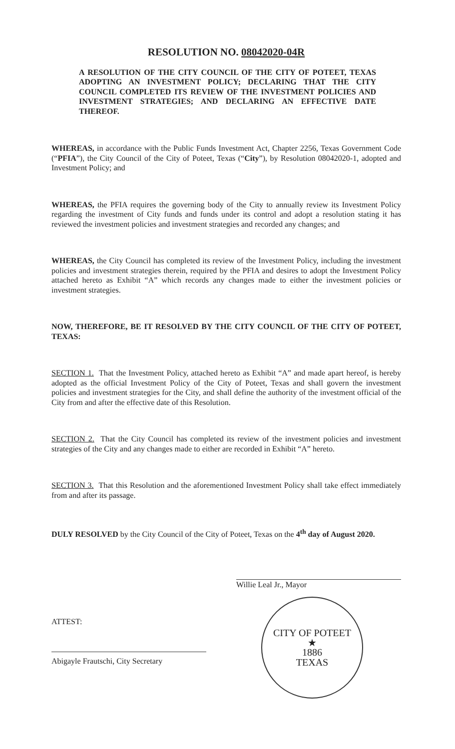RESOLUTION NO. 08042020-04R
A RESOLUTION OF THE CITY COUNCIL OF THE CITY OF POTEET, TEXAS ADOPTING AN INVESTMENT POLICY; DECLARING THAT THE CITY COUNCIL COMPLETED ITS REVIEW OF THE INVESTMENT POLICIES AND INVESTMENT STRATEGIES; AND DECLARING AN EFFECTIVE DATE THEREOF.
WHEREAS, in accordance with the Public Funds Investment Act, Chapter 2256, Texas Government Code (“PFIA”), the City Council of the City of Poteet, Texas (“City”), by Resolution 08042020-1, adopted and Investment Policy; and
WHEREAS, the PFIA requires the governing body of the City to annually review its Investment Policy regarding the investment of City funds and funds under its control and adopt a resolution stating it has reviewed the investment policies and investment strategies and recorded any changes; and
WHEREAS, the City Council has completed its review of the Investment Policy, including the investment policies and investment strategies therein, required by the PFIA and desires to adopt the Investment Policy attached hereto as Exhibit “A” which records any changes made to either the investment policies or investment strategies.
NOW, THEREFORE, BE IT RESOLVED BY THE CITY COUNCIL OF THE CITY OF POTEET, TEXAS:
SECTION 1. That the Investment Policy, attached hereto as Exhibit “A” and made apart hereof, is hereby adopted as the official Investment Policy of the City of Poteet, Texas and shall govern the investment policies and investment strategies for the City, and shall define the authority of the investment official of the City from and after the effective date of this Resolution.
SECTION 2. That the City Council has completed its review of the investment policies and investment strategies of the City and any changes made to either are recorded in Exhibit “A” hereto.
SECTION 3. That this Resolution and the aforementioned Investment Policy shall take effect immediately from and after its passage.
DULY RESOLVED by the City Council of the City of Poteet, Texas on the 4<sup>th</sup> day of August 2020.
Willie Leal Jr., Mayor
ATTEST:
Abigayle Frautschi, City Secretary
CITY OF POTEET
★
1886
TEXAS